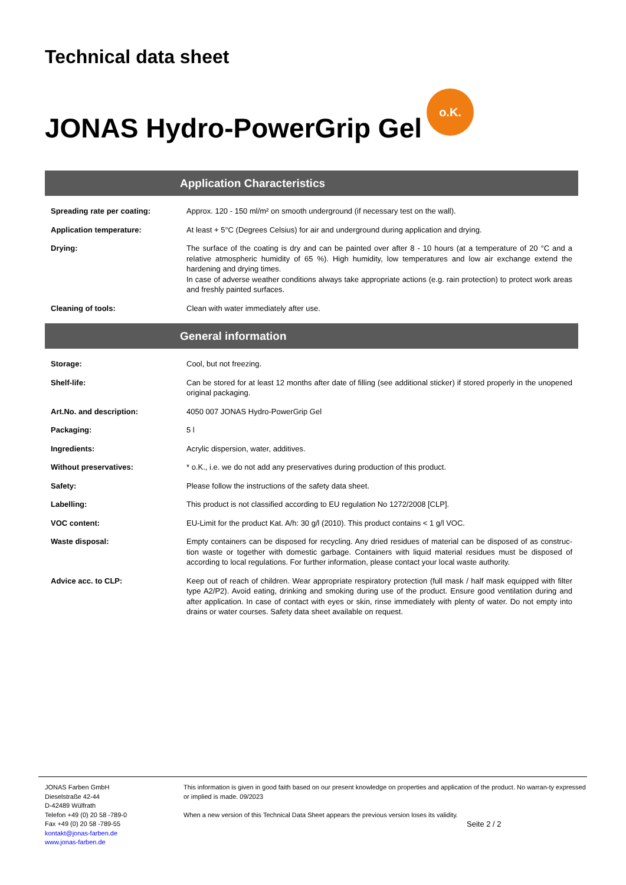Technical data sheet
JONAS Hydro-PowerGrip Gel o.K.
Application Characteristics
| Spreading rate per coating: | Approx. 120 - 150 ml/m² on smooth underground (if necessary test on the wall). |
| Application temperature: | At least + 5°C (Degrees Celsius) for air and underground during application and drying. |
| Drying: | The surface of the coating is dry and can be painted over after 8 - 10 hours (at a temperature of 20 °C and a relative atmospheric humidity of 65 %). High humidity, low temperatures and low air exchange extend the hardening and drying times. In case of adverse weather conditions always take appropriate actions (e.g. rain protection) to protect work areas and freshly painted surfaces. |
| Cleaning of tools: | Clean with water immediately after use. |
General information
| Storage: | Cool, but not freezing. |
| Shelf-life: | Can be stored for at least 12 months after date of filling (see additional sticker) if stored properly in the unopened original packaging. |
| Art.No. and description: | 4050 007 JONAS Hydro-PowerGrip Gel |
| Packaging: | 5 l |
| Ingredients: | Acrylic dispersion, water, additives. |
| Without preservatives: | * o.K., i.e. we do not add any preservatives during production of this product. |
| Safety: | Please follow the instructions of the safety data sheet. |
| Labelling: | This product is not classified according to EU regulation No 1272/2008 [CLP]. |
| VOC content: | EU-Limit for the product Kat. A/h: 30 g/l (2010). This product contains < 1 g/l VOC. |
| Waste disposal: | Empty containers can be disposed for recycling. Any dried residues of material can be disposed of as construc-tion waste or together with domestic garbage. Containers with liquid material residues must be disposed of according to local regulations. For further information, please contact your local waste authority. |
| Advice acc. to CLP: | Keep out of reach of children. Wear appropriate respiratory protection (full mask / half mask equipped with filter type A2/P2). Avoid eating, drinking and smoking during use of the product. Ensure good ventilation during and after application. In case of contact with eyes or skin, rinse immediately with plenty of water. Do not empty into drains or water courses. Safety data sheet available on request. |
JONAS Farben GmbH
Dieselstraße 42-44
D-42489 Wülfrath
Telefon +49 (0) 20 58 -789-0
Fax +49 (0) 20 58 -789-55
kontakt@jonas-farben.de
www.jonas-farben.de
This information is given in good faith based on our present knowledge on properties and application of the product. No warran-ty expressed or implied is made. 09/2023
When a new version of this Technical Data Sheet appears the previous version loses its validity.
Seite 2 / 2